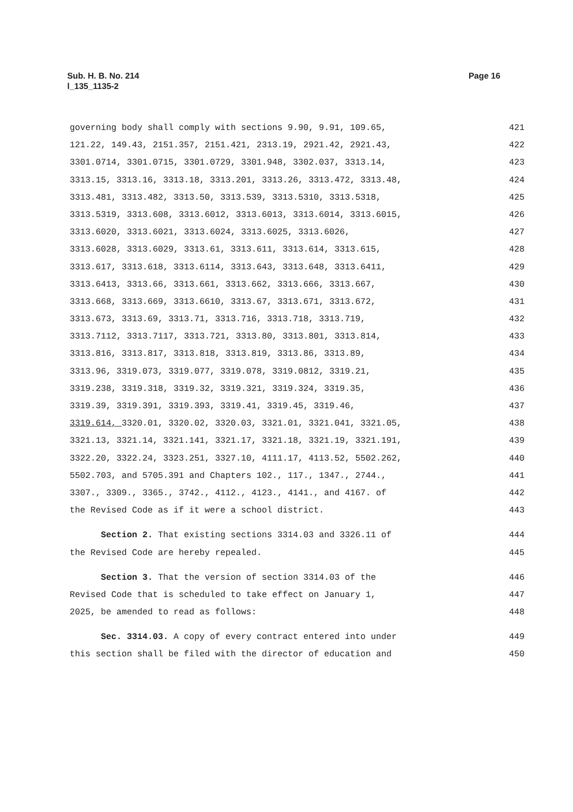Sub. H. B. No. 214
l_135_1135-2
Page 16
governing body shall comply with sections 9.90, 9.91, 109.65, 421
121.22, 149.43, 2151.357, 2151.421, 2313.19, 2921.42, 2921.43, 422
3301.0714, 3301.0715, 3301.0729, 3301.948, 3302.037, 3313.14, 423
3313.15, 3313.16, 3313.18, 3313.201, 3313.26, 3313.472, 3313.48, 424
3313.481, 3313.482, 3313.50, 3313.539, 3313.5310, 3313.5318, 425
3313.5319, 3313.608, 3313.6012, 3313.6013, 3313.6014, 3313.6015, 426
3313.6020, 3313.6021, 3313.6024, 3313.6025, 3313.6026, 427
3313.6028, 3313.6029, 3313.61, 3313.611, 3313.614, 3313.615, 428
3313.617, 3313.618, 3313.6114, 3313.643, 3313.648, 3313.6411, 429
3313.6413, 3313.66, 3313.661, 3313.662, 3313.666, 3313.667, 430
3313.668, 3313.669, 3313.6610, 3313.67, 3313.671, 3313.672, 431
3313.673, 3313.69, 3313.71, 3313.716, 3313.718, 3313.719, 432
3313.7112, 3313.7117, 3313.721, 3313.80, 3313.801, 3313.814, 433
3313.816, 3313.817, 3313.818, 3313.819, 3313.86, 3313.89, 434
3313.96, 3319.073, 3319.077, 3319.078, 3319.0812, 3319.21, 435
3319.238, 3319.318, 3319.32, 3319.321, 3319.324, 3319.35, 436
3319.39, 3319.391, 3319.393, 3319.41, 3319.45, 3319.46, 437
3319.614, 3320.01, 3320.02, 3320.03, 3321.01, 3321.041, 3321.05, 438
3321.13, 3321.14, 3321.141, 3321.17, 3321.18, 3321.19, 3321.191, 439
3322.20, 3322.24, 3323.251, 3327.10, 4111.17, 4113.52, 5502.262, 440
5502.703, and 5705.391 and Chapters 102., 117., 1347., 2744., 441
3307., 3309., 3365., 3742., 4112., 4123., 4141., and 4167. of 442
the Revised Code as if it were a school district. 443
Section 2. That existing sections 3314.03 and 3326.11 of 444
the Revised Code are hereby repealed. 445
Section 3. That the version of section 3314.03 of the 446
Revised Code that is scheduled to take effect on January 1, 447
2025, be amended to read as follows: 448
Sec. 3314.03. A copy of every contract entered into under 449
this section shall be filed with the director of education and 450